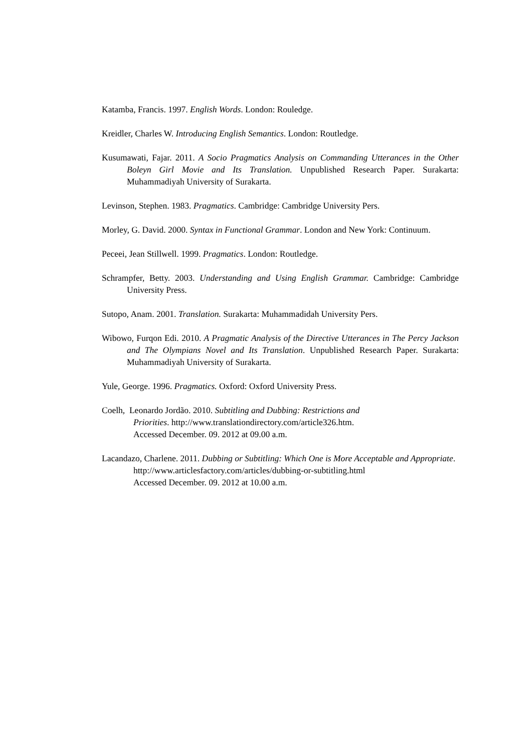Katamba, Francis. 1997. English Words. London: Rouledge.
Kreidler, Charles W. Introducing English Semantics. London: Routledge.
Kusumawati, Fajar. 2011. A Socio Pragmatics Analysis on Commanding Utterances in the Other Boleyn Girl Movie and Its Translation. Unpublished Research Paper. Surakarta: Muhammadiyah University of Surakarta.
Levinson, Stephen. 1983. Pragmatics. Cambridge: Cambridge University Pers.
Morley, G. David. 2000. Syntax in Functional Grammar. London and New York: Continuum.
Peceei, Jean Stillwell. 1999. Pragmatics. London: Routledge.
Schrampfer, Betty. 2003. Understanding and Using English Grammar. Cambridge: Cambridge University Press.
Sutopo, Anam. 2001. Translation. Surakarta: Muhammadidah University Pers.
Wibowo, Furqon Edi. 2010. A Pragmatic Analysis of the Directive Utterances in The Percy Jackson and The Olympians Novel and Its Translation. Unpublished Research Paper. Surakarta: Muhammadiyah University of Surakarta.
Yule, George. 1996. Pragmatics. Oxford: Oxford University Press.
Coelh, Leonardo Jordão. 2010. Subtitling and Dubbing: Restrictions and
Priorities. http://www.translationdirectory.com/article326.htm.
Accessed December. 09. 2012 at 09.00 a.m.
Lacandazo, Charlene. 2011. Dubbing or Subtitling: Which One is More Acceptable and Appropriate.
http://www.articlesfactory.com/articles/dubbing-or-subtitling.html
Accessed December. 09. 2012 at 10.00 a.m.